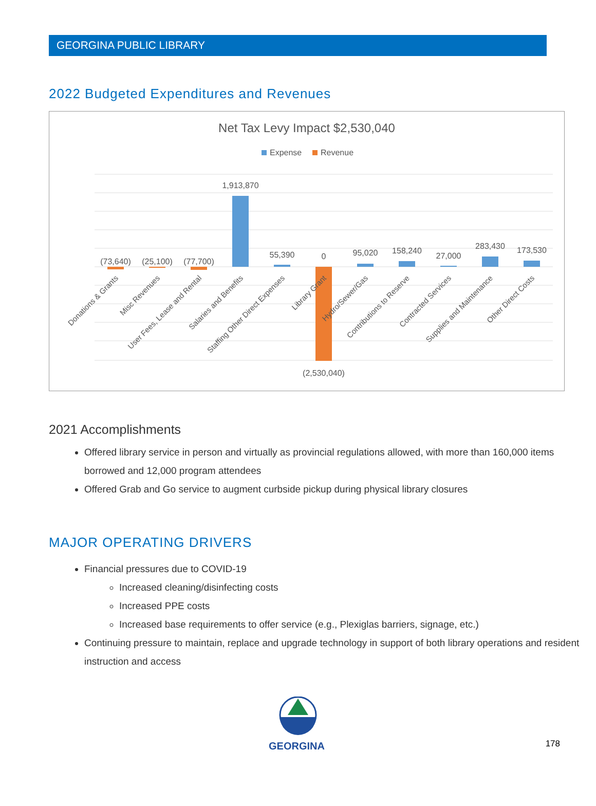GEORGINA PUBLIC LIBRARY
2022 Budgeted Expenditures and Revenues
Net Tax Levy Impact $2,530,040
Expense
Revenue
(73,640)
(25,100)
(77,700)
1,913,870
55,390
0
(2,530,040)
95,020
158,240
27,000
283,430
173,530
Donations & Grants
Misc Revenues
User Fees, Lease and Rental
Salaries and Benefits
Staffing Other Direct Expenses
Library Grant
Hydro/Sewer/Gas
Contributions to Reserve
Contracted Services
Supplies and Maintenance
Other Direct Costs
2021 Accomplishments
Offered library service in person and virtually as provincial regulations allowed, with more than 160,000 items borrowed and 12,000 program attendees
Offered Grab and Go service to augment curbside pickup during physical library closures
MAJOR OPERATING DRIVERS
Financial pressures due to COVID-19
Increased cleaning/disinfecting costs
Increased PPE costs
Increased base requirements to offer service (e.g., Plexiglas barriers, signage, etc.)
Continuing pressure to maintain, replace and upgrade technology in support of both library operations and resident instruction and access
GEORGINA 178